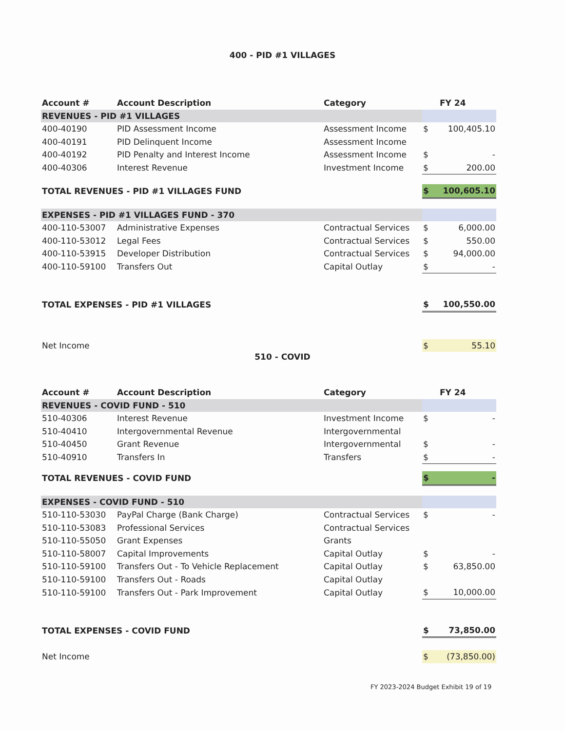400 - PID #1 VILLAGES
| Account # | Account Description | Category | | FY 24 |
| --- | --- | --- | --- | --- |
| REVENUES - PID #1 VILLAGES | | | | |
| 400-40190 | PID Assessment Income | Assessment Income | $ | 100,405.10 |
| 400-40191 | PID Delinquent Income | Assessment Income | | |
| 400-40192 | PID Penalty and Interest Income | Assessment Income | $ | - |
| 400-40306 | Interest Revenue | Investment Income | $ | 200.00 |
| TOTAL REVENUES - PID #1 VILLAGES FUND | | | $ | 100,605.10 |
| EXPENSES - PID #1 VILLAGES FUND - 370 | | | | |
| 400-110-53007 | Administrative Expenses | Contractual Services | $ | 6,000.00 |
| 400-110-53012 | Legal Fees | Contractual Services | $ | 550.00 |
| 400-110-53915 | Developer Distribution | Contractual Services | $ | 94,000.00 |
| 400-110-59100 | Transfers Out | Capital Outlay | $ | - |
| TOTAL EXPENSES - PID #1 VILLAGES | | | $ | 100,550.00 |
| Net Income | | | $ | 55.10 |
510 - COVID
| Account # | Account Description | Category | | FY 24 |
| --- | --- | --- | --- | --- |
| REVENUES - COVID FUND - 510 | | | | |
| 510-40306 | Interest Revenue | Investment Income | $ | - |
| 510-40410 | Intergovernmental Revenue | Intergovernmental | | |
| 510-40450 | Grant Revenue | Intergovernmental | $ | - |
| 510-40910 | Transfers In | Transfers | $ | - |
| TOTAL REVENUES - COVID FUND | | | $ | - |
| EXPENSES - COVID FUND - 510 | | | | |
| 510-110-53030 | PayPal Charge (Bank Charge) | Contractual Services | $ | - |
| 510-110-53083 | Professional Services | Contractual Services | | |
| 510-110-55050 | Grant Expenses | Grants | | |
| 510-110-58007 | Capital Improvements | Capital Outlay | $ | - |
| 510-110-59100 | Transfers Out - To Vehicle Replacement | Capital Outlay | $ | 63,850.00 |
| 510-110-59100 | Transfers Out - Roads | Capital Outlay | | |
| 510-110-59100 | Transfers Out - Park Improvement | Capital Outlay | $ | 10,000.00 |
| TOTAL EXPENSES - COVID FUND | | | $ | 73,850.00 |
| Net Income | | | $ | (73,850.00) |
FY 2023-2024 Budget Exhibit 19 of 19